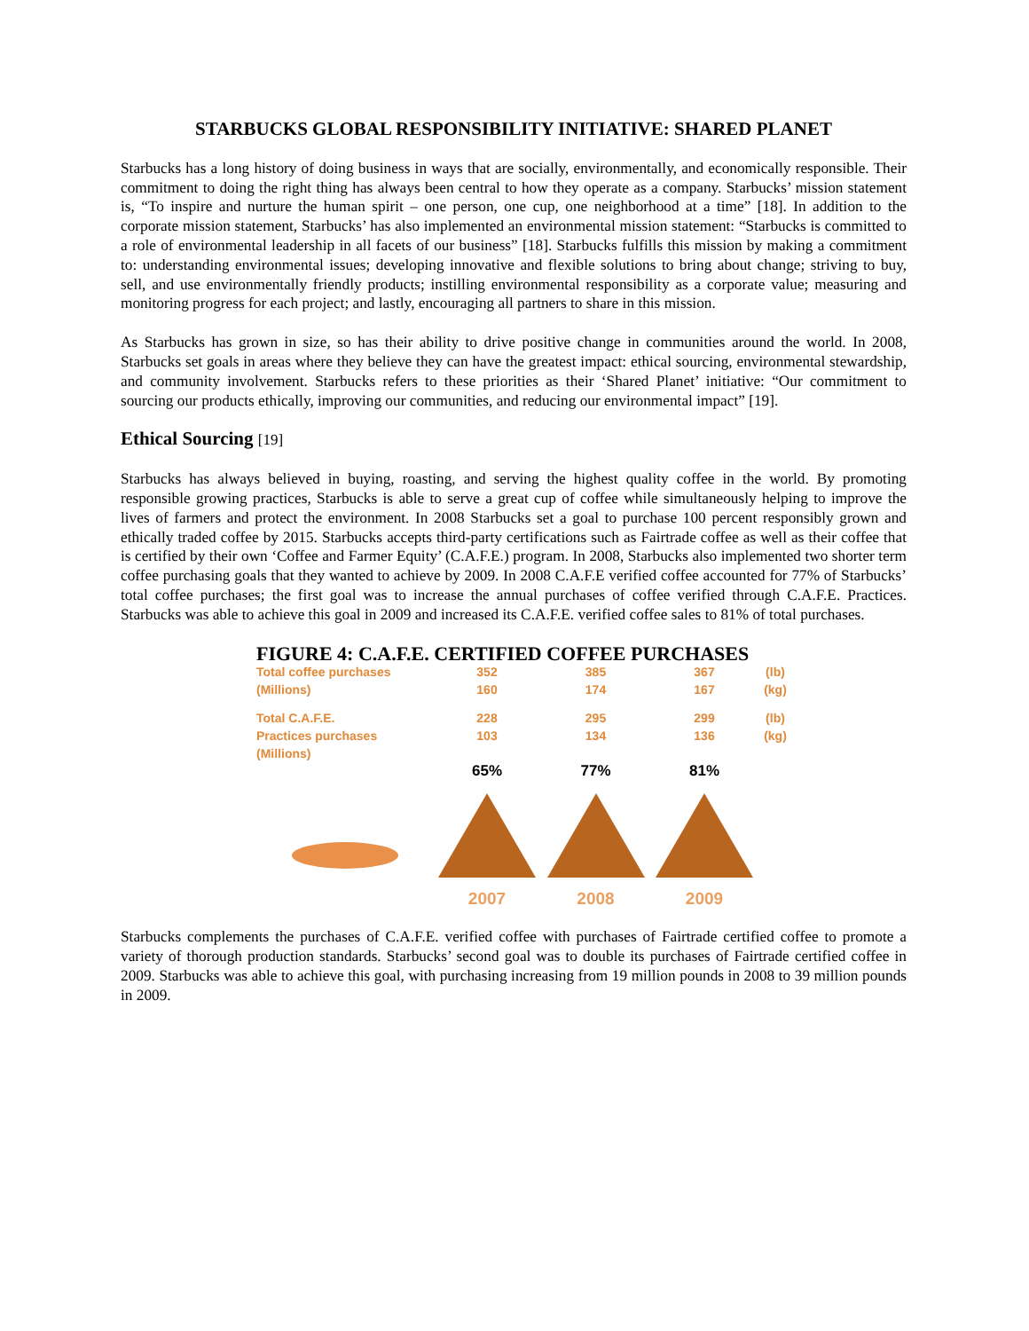STARBUCKS GLOBAL RESPONSIBILITY INITIATIVE: SHARED PLANET
Starbucks has a long history of doing business in ways that are socially, environmentally, and economically responsible. Their commitment to doing the right thing has always been central to how they operate as a company. Starbucks’ mission statement is, “To inspire and nurture the human spirit – one person, one cup, one neighborhood at a time” [18]. In addition to the corporate mission statement, Starbucks’ has also implemented an environmental mission statement: “Starbucks is committed to a role of environmental leadership in all facets of our business” [18]. Starbucks fulfills this mission by making a commitment to: understanding environmental issues; developing innovative and flexible solutions to bring about change; striving to buy, sell, and use environmentally friendly products; instilling environmental responsibility as a corporate value; measuring and monitoring progress for each project; and lastly, encouraging all partners to share in this mission.
As Starbucks has grown in size, so has their ability to drive positive change in communities around the world. In 2008, Starbucks set goals in areas where they believe they can have the greatest impact: ethical sourcing, environmental stewardship, and community involvement. Starbucks refers to these priorities as their ‘Shared Planet’ initiative: “Our commitment to sourcing our products ethically, improving our communities, and reducing our environmental impact” [19].
Ethical Sourcing [19]
Starbucks has always believed in buying, roasting, and serving the highest quality coffee in the world. By promoting responsible growing practices, Starbucks is able to serve a great cup of coffee while simultaneously helping to improve the lives of farmers and protect the environment. In 2008 Starbucks set a goal to purchase 100 percent responsibly grown and ethically traded coffee by 2015. Starbucks accepts third-party certifications such as Fairtrade coffee as well as their coffee that is certified by their own ‘Coffee and Farmer Equity’ (C.A.F.E.) program. In 2008, Starbucks also implemented two shorter term coffee purchasing goals that they wanted to achieve by 2009. In 2008 C.A.F.E verified coffee accounted for 77% of Starbucks’ total coffee purchases; the first goal was to increase the annual purchases of coffee verified through C.A.F.E. Practices. Starbucks was able to achieve this goal in 2009 and increased its C.A.F.E. verified coffee sales to 81% of total purchases.
FIGURE 4: C.A.F.E. CERTIFIED COFFEE PURCHASES
Total coffee purchases
352
385
367
(lb)
(Millions)
160
174
167
(kg)
Total C.A.F.E.
228
295
299
(lb)
Practices purchases
103
134
136
(kg)
(Millions)
65%
77%
81%
2007
2008
2009
Starbucks complements the purchases of C.A.F.E. verified coffee with purchases of Fairtrade certified coffee to promote a variety of thorough production standards. Starbucks’ second goal was to double its purchases of Fairtrade certified coffee in 2009. Starbucks was able to achieve this goal, with purchasing increasing from 19 million pounds in 2008 to 39 million pounds in 2009.